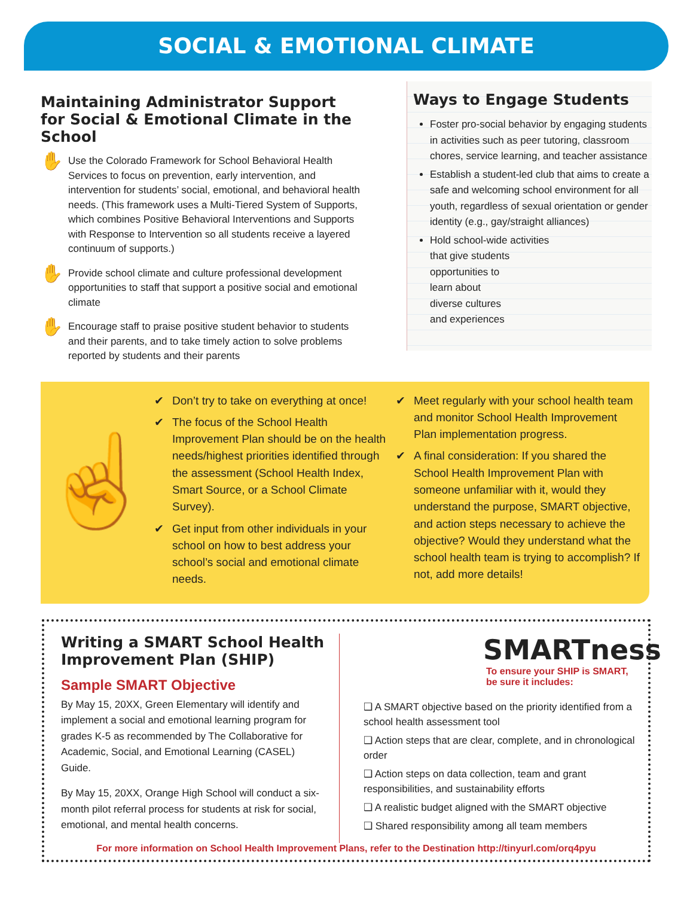SOCIAL & EMOTIONAL CLIMATE
Maintaining Administrator Support for Social & Emotional Climate in the School
✋
Use the Colorado Framework for School Behavioral Health Services to focus on prevention, early intervention, and intervention for students’ social, emotional, and behavioral health needs. (This framework uses a Multi-Tiered System of Supports, which combines Positive Behavioral Interventions and Supports with Response to Intervention so all students receive a layered continuum of supports.)
✋
Provide school climate and culture professional development opportunities to staff that support a positive social and emotional climate
✋
Encourage staff to praise positive student behavior to students and their parents, and to take timely action to solve problems reported by students and their parents
Ways to Engage Students
Foster pro-social behavior by engaging students in activities such as peer tutoring, classroom chores, service learning, and teacher assistance
Establish a student-led club that aims to create a safe and welcoming school environment for all youth, regardless of sexual orientation or gender identity (e.g., gay/straight alliances)
Hold school-wide activities
that give students
opportunities to
learn about
diverse cultures
and experiences
☝
✔ Don’t try to take on everything at once!
✔ The focus of the School Health Improvement Plan should be on the health needs/highest priorities identified through the assessment (School Health Index, Smart Source, or a School Climate Survey).
✔ Get input from other individuals in your school on how to best address your school’s social and emotional climate needs.
✔ Meet regularly with your school health team and monitor School Health Improvement Plan implementation progress.
✔ A final consideration: If you shared the School Health Improvement Plan with someone unfamiliar with it, would they understand the purpose, SMART objective, and action steps necessary to achieve the objective? Would they understand what the school health team is trying to accomplish? If not, add more details!
Writing a SMART School Health Improvement Plan (SHIP)
Sample SMART Objective
By May 15, 20XX, Green Elementary will identify and implement a social and emotional learning program for grades K-5 as recommended by The Collaborative for Academic, Social, and Emotional Learning (CASEL) Guide.
By May 15, 20XX, Orange High School will conduct a six-month pilot referral process for students at risk for social, emotional, and mental health concerns.
SMARTness
To ensure your SHIP is SMART,
be sure it includes:
❑ A SMART objective based on the priority identified from a school health assessment tool
❑ Action steps that are clear, complete, and in chronological order
❑ Action steps on data collection, team and grant responsibilities, and sustainability efforts
❑ A realistic budget aligned with the SMART objective
❑ Shared responsibility among all team members
For more information on School Health Improvement Plans, refer to the Destination http://tinyurl.com/orq4pyu